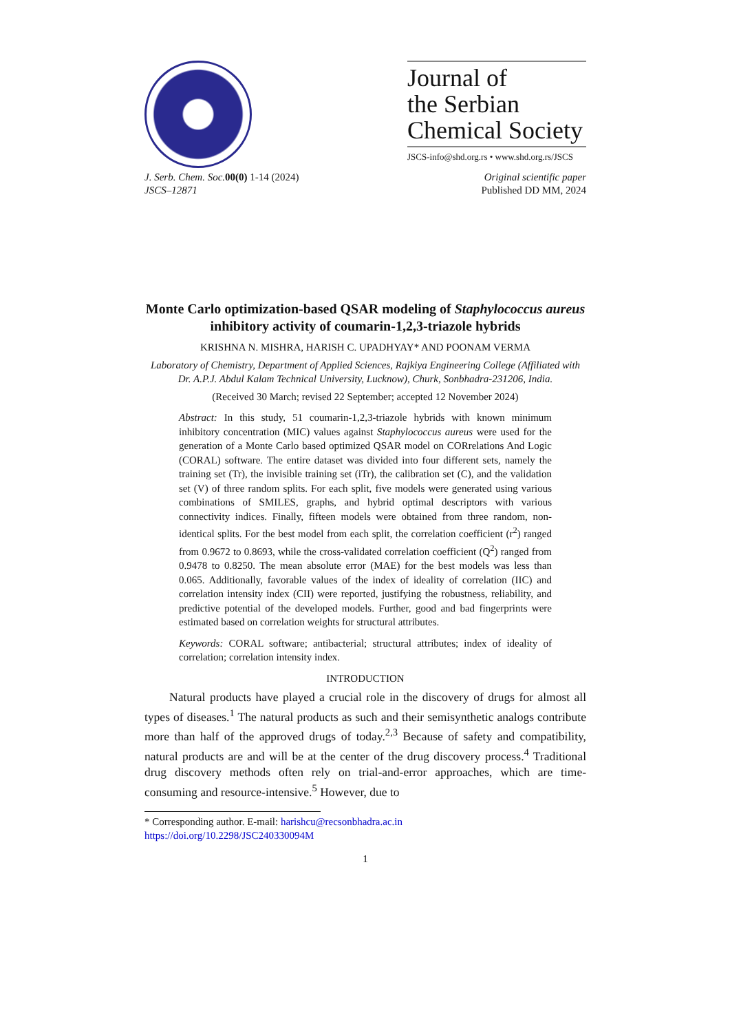Journal of
the Serbian
Chemical Society
JSCS-info@shd.org.rs • www.shd.org.rs/JSCS
J. Serb. Chem. Soc. 00(0) 1-14 (2024)
JSCS–12871
Original scientific paper
Published DD MM, 2024
Monte Carlo optimization-based QSAR modeling of Staphylococcus aureus inhibitory activity of coumarin-1,2,3-triazole hybrids
KRISHNA N. MISHRA, HARISH C. UPADHYAY* AND POONAM VERMA
Laboratory of Chemistry, Department of Applied Sciences, Rajkiya Engineering College (Affiliated with Dr. A.P.J. Abdul Kalam Technical University, Lucknow), Churk, Sonbhadra-231206, India.
(Received 30 March; revised 22 September; accepted 12 November 2024)
Abstract: In this study, 51 coumarin-1,2,3-triazole hybrids with known minimum inhibitory concentration (MIC) values against Staphylococcus aureus were used for the generation of a Monte Carlo based optimized QSAR model on CORrelations And Logic (CORAL) software. The entire dataset was divided into four different sets, namely the training set (Tr), the invisible training set (iTr), the calibration set (C), and the validation set (V) of three random splits. For each split, five models were generated using various combinations of SMILES, graphs, and hybrid optimal descriptors with various connectivity indices. Finally, fifteen models were obtained from three random, non-identical splits. For the best model from each split, the correlation coefficient (r<sup>2</sup>) ranged from 0.9672 to 0.8693, while the cross-validated correlation coefficient (Q<sup>2</sup>) ranged from 0.9478 to 0.8250. The mean absolute error (MAE) for the best models was less than 0.065. Additionally, favorable values of the index of ideality of correlation (IIC) and correlation intensity index (CII) were reported, justifying the robustness, reliability, and predictive potential of the developed models. Further, good and bad fingerprints were estimated based on correlation weights for structural attributes.
Keywords: CORAL software; antibacterial; structural attributes; index of ideality of correlation; correlation intensity index.
INTRODUCTION
Natural products have played a crucial role in the discovery of drugs for almost all types of diseases.<sup>1</sup> The natural products as such and their semisynthetic analogs contribute more than half of the approved drugs of today.<sup>2,3</sup> Because of safety and compatibility, natural products are and will be at the center of the drug discovery process.<sup>4</sup> Traditional drug discovery methods often rely on trial-and-error approaches, which are time-consuming and resource-intensive.<sup>5</sup> However, due to
* Corresponding author. E-mail: harishcu@recsonbhadra.ac.in
https://doi.org/10.2298/JSC240330094M
1